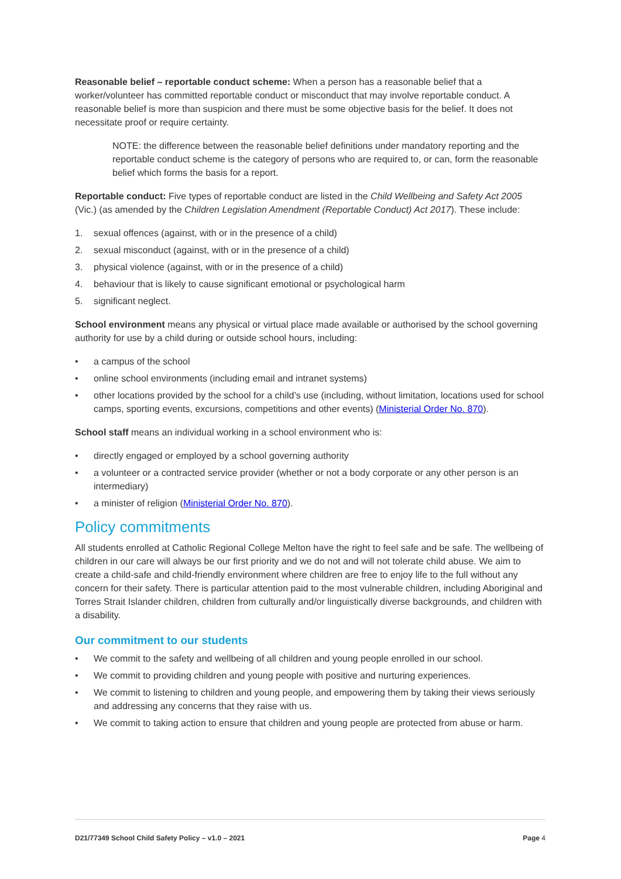Reasonable belief – reportable conduct scheme: When a person has a reasonable belief that a worker/volunteer has committed reportable conduct or misconduct that may involve reportable conduct. A reasonable belief is more than suspicion and there must be some objective basis for the belief. It does not necessitate proof or require certainty.
NOTE: the difference between the reasonable belief definitions under mandatory reporting and the reportable conduct scheme is the category of persons who are required to, or can, form the reasonable belief which forms the basis for a report.
Reportable conduct: Five types of reportable conduct are listed in the Child Wellbeing and Safety Act 2005 (Vic.) (as amended by the Children Legislation Amendment (Reportable Conduct) Act 2017). These include:
1. sexual offences (against, with or in the presence of a child)
2. sexual misconduct (against, with or in the presence of a child)
3. physical violence (against, with or in the presence of a child)
4. behaviour that is likely to cause significant emotional or psychological harm
5. significant neglect.
School environment means any physical or virtual place made available or authorised by the school governing authority for use by a child during or outside school hours, including:
• a campus of the school
• online school environments (including email and intranet systems)
• other locations provided by the school for a child’s use (including, without limitation, locations used for school camps, sporting events, excursions, competitions and other events) (Ministerial Order No. 870).
School staff means an individual working in a school environment who is:
• directly engaged or employed by a school governing authority
• a volunteer or a contracted service provider (whether or not a body corporate or any other person is an intermediary)
• a minister of religion (Ministerial Order No. 870).
Policy commitments
All students enrolled at Catholic Regional College Melton have the right to feel safe and be safe. The wellbeing of children in our care will always be our first priority and we do not and will not tolerate child abuse. We aim to create a child-safe and child-friendly environment where children are free to enjoy life to the full without any concern for their safety. There is particular attention paid to the most vulnerable children, including Aboriginal and Torres Strait Islander children, children from culturally and/or linguistically diverse backgrounds, and children with a disability.
Our commitment to our students
• We commit to the safety and wellbeing of all children and young people enrolled in our school.
• We commit to providing children and young people with positive and nurturing experiences.
• We commit to listening to children and young people, and empowering them by taking their views seriously and addressing any concerns that they raise with us.
• We commit to taking action to ensure that children and young people are protected from abuse or harm.
D21/77349 School Child Safety Policy – v1.0 – 2021 Page 4